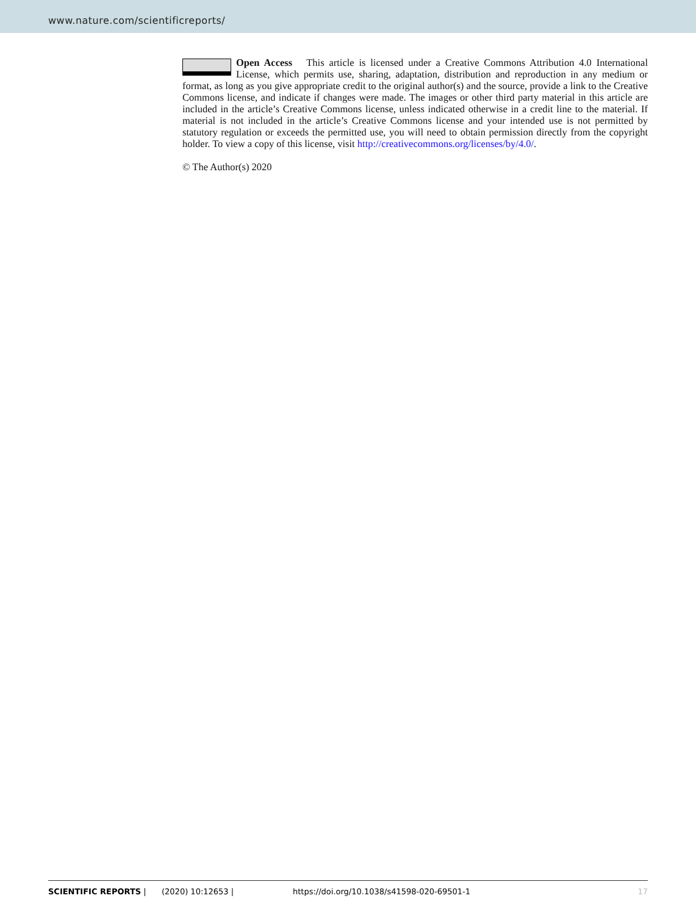www.nature.com/scientificreports/
Open Access This article is licensed under a Creative Commons Attribution 4.0 International License, which permits use, sharing, adaptation, distribution and reproduction in any medium or format, as long as you give appropriate credit to the original author(s) and the source, provide a link to the Creative Commons license, and indicate if changes were made. The images or other third party material in this article are included in the article’s Creative Commons license, unless indicated otherwise in a credit line to the material. If material is not included in the article’s Creative Commons license and your intended use is not permitted by statutory regulation or exceeds the permitted use, you will need to obtain permission directly from the copyright holder. To view a copy of this license, visit http://creativecommons.org/licenses/by/4.0/.
© The Author(s) 2020
SCIENTIFIC REPORTS | (2020) 10:12653 | https://doi.org/10.1038/s41598-020-69501-1 17